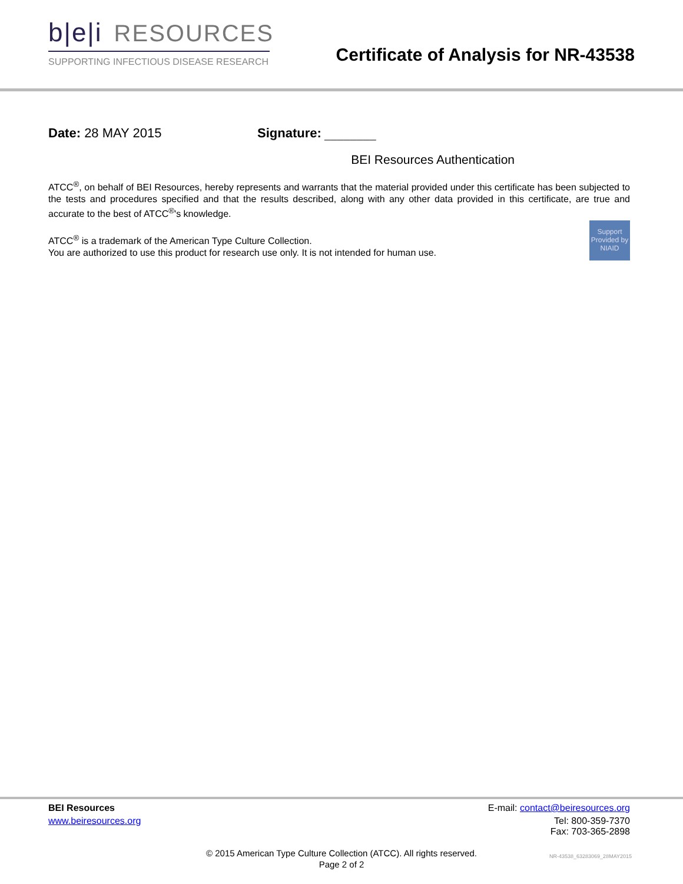b|e|i RESOURCES
SUPPORTING INFECTIOUS DISEASE RESEARCH
Certificate of Analysis for NR-43538
Date: 28 MAY 2015 Signature: ________
BEI Resources Authentication
ATCC<sup>®</sup>, on behalf of BEI Resources, hereby represents and warrants that the material provided under this certificate has been subjected to the tests and procedures specified and that the results described, along with any other data provided in this certificate, are true and accurate to the best of ATCC<sup>®</sup>'s knowledge.
Support Provided by NIAID
ATCC<sup>®</sup> is a trademark of the American Type Culture Collection.
You are authorized to use this product for research use only. It is not intended for human use.
BEI Resources E-mail: contact@beiresources.org
www.beiresources.org Tel: 800-359-7370
Fax: 703-365-2898
© 2015 American Type Culture Collection (ATCC). All rights reserved.
Page 2 of 2
NR-43538_63283069_28MAY2015